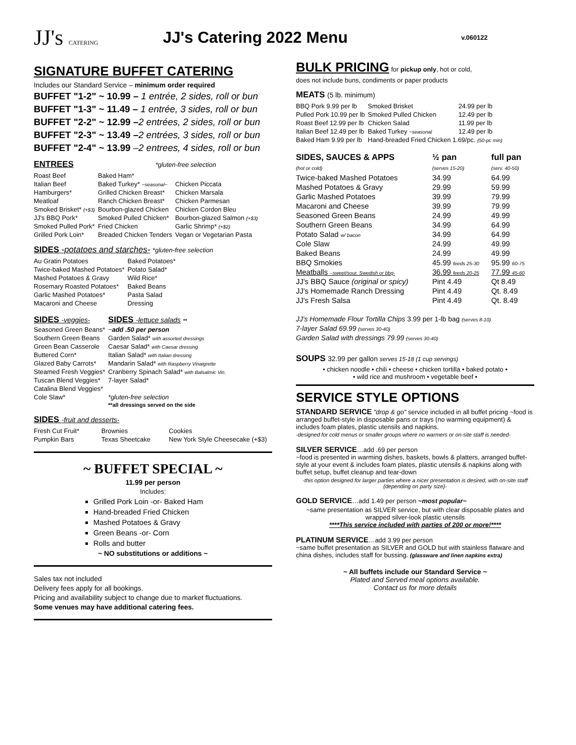JJ's CATERING
JJ's Catering 2022 Menu
v.060122
SIGNATURE BUFFET CATERING
Includes our Standard Service – minimum order required
BUFFET "1-2" ~ 10.99 – 1 entrée, 2 sides, roll or bun
BUFFET "1-3" ~ 11.49 – 1 entrée, 3 sides, roll or bun
BUFFET "2-2" ~ 12.99 –2 entrées, 2 sides, roll or bun
BUFFET "2-3" ~ 13.49 –2 entrées, 3 sides, roll or bun
BUFFET "2-4" ~ 13.99 –2 entrees, 4 sides, roll or bun
ENTREES *gluten-free selection
| Roast Beef | Baked Ham* | |
| Italian Beef | Baked Turkey* ~seasonal~ | Chicken Piccata |
| Hamburgers* | Grilled Chicken Breast* | Chicken Marsala |
| Meatloaf | Ranch Chicken Breast* | Chicken Parmesan |
| Smoked Brisket* (+$3) | Bourbon-glazed Chicken | Chicken Cordon Bleu |
| JJ's BBQ Pork* | Smoked Pulled Chicken* | Bourbon-glazed Salmon (+$3) |
| Smoked Pulled Pork* | Fried Chicken | Garlic Shrimp* (+$2) |
| Grilled Pork Loin* | Breaded Chicken Tenders | Vegan or Vegetarian Pasta |
SIDES -potatoes and starches- *gluten-free selection
| Au Gratin Potatoes | Baked Potatoes* |
| Twice-baked Mashed Potatoes* | Potato Salad* |
| Mashed Potatoes & Gravy | Wild Rice* |
| Rosemary Roasted Potatoes* | Baked Beans |
| Garlic Mashed Potatoes* | Pasta Salad |
| Macaroni and Cheese | Dressing |
| SIDES -veggies- | SIDES -lettuce salads ** |
| --- | --- |
| Seasoned Green Beans* | ~ add .50 per person |
| Southern Green Beans | Garden Salad* with assorted dressings |
| Green Bean Casserole | Caesar Salad* with Caesar dressing |
| Buttered Corn* | Italian Salad* with Italian dressing |
| Glazed Baby Carrots* | Mandarin Salad* with Raspberry Vinaigrette |
| Steamed Fresh Veggies* | Cranberry Spinach Salad* with Balsalmic Vin. |
| Tuscan Blend Veggies* | 7-layer Salad* |
| Catalina Blend Veggies* | |
| Cole Slaw* | *gluten-free selection **all dressings served on the side |
SIDES -fruit and desserts-
| Fresh Cut Fruit* | Brownies | Cookies |
| Pumpkin Bars | Texas Sheetcake | New York Style Cheesecake (+$3) |
~ BUFFET SPECIAL ~
11.99 per person
Includes:
Grilled Pork Loin -or- Baked Ham
Hand-breaded Fried Chicken
Mashed Potatoes & Gravy
Green Beans -or- Corn
Rolls and butter
~ NO substitutions or additions ~
Sales tax not included
Delivery fees apply for all bookings.
Pricing and availability subject to change due to market fluctuations.
Some venues may have additional catering fees.
BULK PRICING
for pickup only, hot or cold,
does not include buns, condiments or paper products
MEATS (5 lb. minimum)
| BBQ Pork 9.99 per lb | Smoked Brisket | 24.99 per lb |
| Pulled Pork 10.99 per lb | Smoked Pulled Chicken | 12.49 per lb |
| Roast Beef 12.99 per lb | Chicken Salad | 11.99 per lb |
| Italian Beef 12.49 per lb | Baked Turkey ~seasonal | 12.49 per lb |
| Baked Ham 9.99 per lb | Hand-breaded Fried Chicken 1.69/pc. (50-pc min) | |
| SIDES, SAUCES & APPS (hot or cold) | ½ pan (serves 15-20) | full pan (serv. 40-50) |
| --- | --- | --- |
| Twice-baked Mashed Potatoes | 34.99 | 64.99 |
| Mashed Potatoes & Gravy | 29.99 | 59.99 |
| Garlic Mashed Potatoes | 39.99 | 79.99 |
| Macaroni and Cheese | 39.99 | 79.99 |
| Seasoned Green Beans | 24.99 | 49.99 |
| Southern Green Beans | 34.99 | 64.99 |
| Potato Salad w/ bacon | 34.99 | 64.99 |
| Cole Slaw | 24.99 | 49.99 |
| Baked Beans | 24.99 | 49.99 |
| BBQ Smokies | 45.99 feeds 25-30 | 95.99 60-75 |
| Meatballs –sweet/sour, Swedish or bbq- | 36.99 feeds 20-25 | 77.99 45-60 |
| JJ's BBQ Sauce (original or spicy) | Pint 4.49 | Qt 8.49 |
| JJ's Homemade Ranch Dressing | Pint 4.49 | Qt. 8.49 |
| JJ's Fresh Salsa | Pint 4.49 | Qt. 8.49 |
JJ's Homemade Flour Tortilla Chips 3.99 per 1-lb bag (serves 8-10)
7-layer Salad 69.99 (serves 30-40)
Garden Salad with dressings 79.99 (serves 30-40)
SOUPS 32.99 per gallon serves 15-18 (1 cup servings)
• chicken noodle • chili • cheese • chicken tortilla • baked potato •
• wild rice and mushroom • vegetable beef •
SERVICE STYLE OPTIONS
STANDARD SERVICE "drop & go" service included in all buffet pricing ~food is arranged buffet-style in disposable pans or trays (no warming equipment) & includes foam plates, plastic utensils and napkins.
-designed for cold menus or smaller groups where no warmers or on-site staff is needed-
SILVER SERVICE…add .69 per person
~food is presented in warming dishes, baskets, bowls & platters, arranged buffet-style at your event & includes foam plates, plastic utensils & napkins along with buffet setup, buffet cleanup and tear-down
-this option designed for larger parties where a nicer presentation is desired, with on-site staff (depending on party size)-
GOLD SERVICE…add 1.49 per person ~most popular~
~same presentation as SILVER service, but with clear disposable plates and wrapped silver-look plastic utensils
****This service included with parties of 200 or more!****
PLATINUM SERVICE…add 3.99 per person
~same buffet presentation as SILVER and GOLD but with stainless flatware and china dishes, includes staff for bussing. (glassware and linen napkins extra)
~ All buffets include our Standard Service ~
Plated and Served meal options available.
Contact us for more details